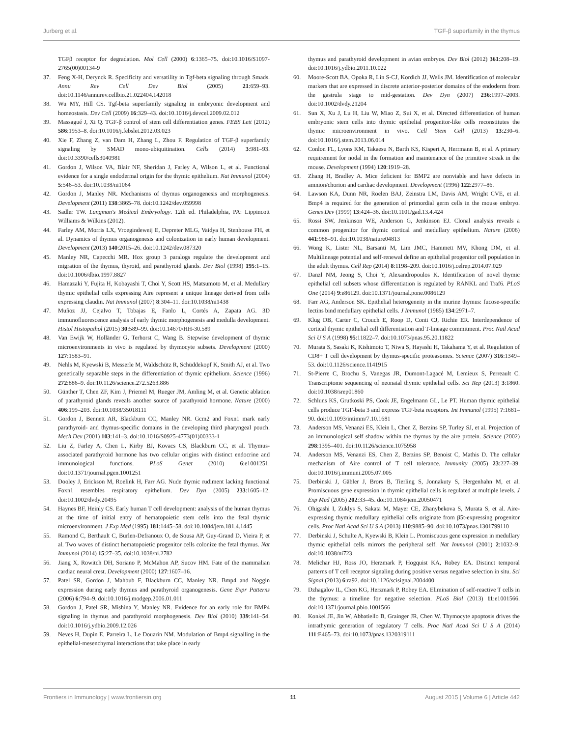Jurberg et al. TGF-β superfamily in the thymus
TGFβ receptor for degradation. Mol Cell (2000) 6:1365–75. doi:10.1016/S1097-2765(00)00134-9
37. Feng X-H, Derynck R. Specificity and versatility in Tgf-beta signaling through Smads. Annu Rev Cell Dev Biol (2005) 21:659–93. doi:10.1146/annurev.cellbio.21.022404.142018
38. Wu MY, Hill CS. Tgf-beta superfamily signaling in embryonic development and homeostasis. Dev Cell (2009) 16:329–43. doi:10.1016/j.devcel.2009.02.012
39. Massagué J, Xi Q. TGF-β control of stem cell differentiation genes. FEBS Lett (2012) 586:1953–8. doi:10.1016/j.febslet.2012.03.023
40. Xie F, Zhang Z, van Dam H, Zhang L, Zhou F. Regulation of TGF-β superfamily signaling by SMAD mono-ubiquitination. Cells (2014) 3:981–93. doi:10.3390/cells3040981
41. Gordon J, Wilson VA, Blair NF, Sheridan J, Farley A, Wilson L, et al. Functional evidence for a single endodermal origin for the thymic epithelium. Nat Immunol (2004) 5:546–53. doi:10.1038/ni1064
42. Gordon J, Manley NR. Mechanisms of thymus organogenesis and morphogenesis. Development (2011) 138:3865–78. doi:10.1242/dev.059998
43. Sadler TW. Langman's Medical Embryology. 12th ed. Philadelphia, PA: Lippincott Williams & Wilkins (2012).
44. Farley AM, Morris LX, Vroegindeweij E, Depreter MLG, Vaidya H, Stenhouse FH, et al. Dynamics of thymus organogenesis and colonization in early human development. Development (2013) 140:2015–26. doi:10.1242/dev.087320
45. Manley NR, Capecchi MR. Hox group 3 paralogs regulate the development and migration of the thymus, thyroid, and parathyroid glands. Dev Biol (1998) 195:1–15. doi:10.1006/dbio.1997.8827
46. Hamazaki Y, Fujita H, Kobayashi T, Choi Y, Scott HS, Matsumoto M, et al. Medullary thymic epithelial cells expressing Aire represent a unique lineage derived from cells expressing claudin. Nat Immunol (2007) 8:304–11. doi:10.1038/ni1438
47. Muñoz JJ, Cejalvo T, Tobajas E, Fanlo L, Cortés A, Zapata AG. 3D immunofluorescence analysis of early thymic morphogenesis and medulla development. Histol Histopathol (2015) 30:589–99. doi:10.14670/HH-30.589
48. Van Ewijk W, Holländer G, Terhorst C, Wang B. Stepwise development of thymic microenvironments in vivo is regulated by thymocyte subsets. Development (2000) 127:1583–91.
49. Nehls M, Kyewski B, Messerle M, Waldschütz R, Schüddekopf K, Smith AJ, et al. Two genetically separable steps in the differentiation of thymic epithelium. Science (1996) 272:886–9. doi:10.1126/science.272.5263.886
50. Günther T, Chen ZF, Kim J, Priemel M, Rueger JM, Amling M, et al. Genetic ablation of parathyroid glands reveals another source of parathyroid hormone. Nature (2000) 406:199–203. doi:10.1038/35018111
51. Gordon J, Bennett AR, Blackburn CC, Manley NR. Gcm2 and Foxn1 mark early parathyroid- and thymus-specific domains in the developing third pharyngeal pouch. Mech Dev (2001) 103:141–3. doi:10.1016/S0925-4773(01)00333-1
52. Liu Z, Farley A, Chen L, Kirby BJ, Kovacs CS, Blackburn CC, et al. Thymus-associated parathyroid hormone has two cellular origins with distinct endocrine and immunological functions. PLoS Genet (2010) 6:e1001251. doi:10.1371/journal.pgen.1001251
53. Dooley J, Erickson M, Roelink H, Farr AG. Nude thymic rudiment lacking functional Foxn1 resembles respiratory epithelium. Dev Dyn (2005) 233:1605–12. doi:10.1002/dvdy.20495
54. Haynes BF, Heinly CS. Early human T cell development: analysis of the human thymus at the time of initial entry of hematopoietic stem cells into the fetal thymic microenvironment. J Exp Med (1995) 181:1445–58. doi:10.1084/jem.181.4.1445
55. Ramond C, Berthault C, Burlen-Defranoux O, de Sousa AP, Guy-Grand D, Vieira P, et al. Two waves of distinct hematopoietic progenitor cells colonize the fetal thymus. Nat Immunol (2014) 15:27–35. doi:10.1038/ni.2782
56. Jiang X, Rowitch DH, Soriano P, McMahon AP, Sucov HM. Fate of the mammalian cardiac neural crest. Development (2000) 127:1607–16.
57. Patel SR, Gordon J, Mahbub F, Blackburn CC, Manley NR. Bmp4 and Noggin expression during early thymus and parathyroid organogenesis. Gene Expr Patterns (2006) 6:794–9. doi:10.1016/j.modgep.2006.01.011
58. Gordon J, Patel SR, Mishina Y, Manley NR. Evidence for an early role for BMP4 signaling in thymus and parathyroid morphogenesis. Dev Biol (2010) 339:141–54. doi:10.1016/j.ydbio.2009.12.026
59. Neves H, Dupin E, Parreira L, Le Douarin NM. Modulation of Bmp4 signalling in the epithelial-mesenchymal interactions that take place in early
thymus and parathyroid development in avian embryos. Dev Biol (2012) 361:208–19. doi:10.1016/j.ydbio.2011.10.022
60. Moore-Scott BA, Opoka R, Lin S-CJ, Kordich JJ, Wells JM. Identification of molecular markers that are expressed in discrete anterior-posterior domains of the endoderm from the gastrula stage to mid-gestation. Dev Dyn (2007) 236:1997–2003. doi:10.1002/dvdy.21204
61. Sun X, Xu J, Lu H, Liu W, Miao Z, Sui X, et al. Directed differentiation of human embryonic stem cells into thymic epithelial progenitor-like cells reconstitutes the thymic microenvironment in vivo. Cell Stem Cell (2013) 13:230–6. doi:10.1016/j.stem.2013.06.014
62. Conlon FL, Lyons KM, Takaesu N, Barth KS, Kispert A, Herrmann B, et al. A primary requirement for nodal in the formation and maintenance of the primitive streak in the mouse. Development (1994) 120:1919–28.
63. Zhang H, Bradley A. Mice deficient for BMP2 are nonviable and have defects in amnion/chorion and cardiac development. Development (1996) 122:2977–86.
64. Lawson KA, Dunn NR, Roelen BAJ, Zeinstra LM, Davis AM, Wright CVE, et al. Bmp4 is required for the generation of primordial germ cells in the mouse embryo. Genes Dev (1999) 13:424–36. doi:10.1101/gad.13.4.424
65. Rossi SW, Jenkinson WE, Anderson G, Jenkinson EJ. Clonal analysis reveals a common progenitor for thymic cortical and medullary epithelium. Nature (2006) 441:988–91. doi:10.1038/nature04813
66. Wong K, Lister NL, Barsanti M, Lim JMC, Hammett MV, Khong DM, et al. Multilineage potential and self-renewal define an epithelial progenitor cell population in the adult thymus. Cell Rep (2014) 8:1198–209. doi:10.1016/j.celrep.2014.07.029
67. Danzl NM, Jeong S, Choi Y, Alexandropoulos K. Identification of novel thymic epithelial cell subsets whose differentiation is regulated by RANKL and Traf6. PLoS One (2014) 9:e86129. doi:10.1371/journal.pone.0086129
68. Farr AG, Anderson SK. Epithelial heterogeneity in the murine thymus: fucose-specific lectins bind medullary epithelial cells. J Immunol (1985) 134:2971–7.
69. Klug DB, Carter C, Crouch E, Roop D, Conti CJ, Richie ER. Interdependence of cortical thymic epithelial cell differentiation and T-lineage commitment. Proc Natl Acad Sci U S A (1998) 95:11822–7. doi:10.1073/pnas.95.20.11822
70. Murata S, Sasaki K, Kishimoto T, Niwa S, Hayashi H, Takahama Y, et al. Regulation of CD8+ T cell development by thymus-specific proteasomes. Science (2007) 316:1349–53. doi:10.1126/science.1141915
71. St-Pierre C, Brochu S, Vanegas JR, Dumont-Lagacé M, Lemieux S, Perreault C. Transcriptome sequencing of neonatal thymic epithelial cells. Sci Rep (2013) 3:1860. doi:10.1038/srep01860
72. Schluns KS, Grutkoski PS, Cook JE, Engelmann GL, Le PT. Human thymic epithelial cells produce TGF-beta 3 and express TGF-beta receptors. Int Immunol (1995) 7:1681–90. doi:10.1093/intimm/7.10.1681
73. Anderson MS, Venanzi ES, Klein L, Chen Z, Berzins SP, Turley SJ, et al. Projection of an immunological self shadow within the thymus by the aire protein. Science (2002) 298:1395–401. doi:10.1126/science.1075958
74. Anderson MS, Venanzi ES, Chen Z, Berzins SP, Benoist C, Mathis D. The cellular mechanism of Aire control of T cell tolerance. Immunity (2005) 23:227–39. doi:10.1016/j.immuni.2005.07.005
75. Derbinski J, Gäbler J, Brors B, Tierling S, Jonnakuty S, Hergenhahn M, et al. Promiscuous gene expression in thymic epithelial cells is regulated at multiple levels. J Exp Med (2005) 202:33–45. doi:10.1084/jem.20050471
76. Ohigashi I, Zuklys S, Sakata M, Mayer CE, Zhanybekova S, Murata S, et al. Aire-expressing thymic medullary epithelial cells originate from β5t-expressing progenitor cells. Proc Natl Acad Sci U S A (2013) 110:9885–90. doi:10.1073/pnas.1301799110
77. Derbinski J, Schulte A, Kyewski B, Klein L. Promiscuous gene expression in medullary thymic epithelial cells mirrors the peripheral self. Nat Immunol (2001) 2:1032–9. doi:10.1038/ni723
78. Melichar HJ, Ross JO, Herzmark P, Hogquist KA, Robey EA. Distinct temporal patterns of T cell receptor signaling during positive versus negative selection in situ. Sci Signal (2013) 6:ra92. doi:10.1126/scisignal.2004400
79. Dzhagalov IL, Chen KG, Herzmark P, Robey EA. Elimination of self-reactive T cells in the thymus: a timeline for negative selection. PLoS Biol (2013) 11:e1001566. doi:10.1371/journal.pbio.1001566
80. Konkel JE, Jin W, Abbatiello B, Grainger JR, Chen W. Thymocyte apoptosis drives the intrathymic generation of regulatory T cells. Proc Natl Acad Sci U S A (2014) 111:E465–73. doi:10.1073/pnas.1320319111
Frontiers in Immunology | www.frontiersin.org 11 August 2015 | Volume 6 | Article 442